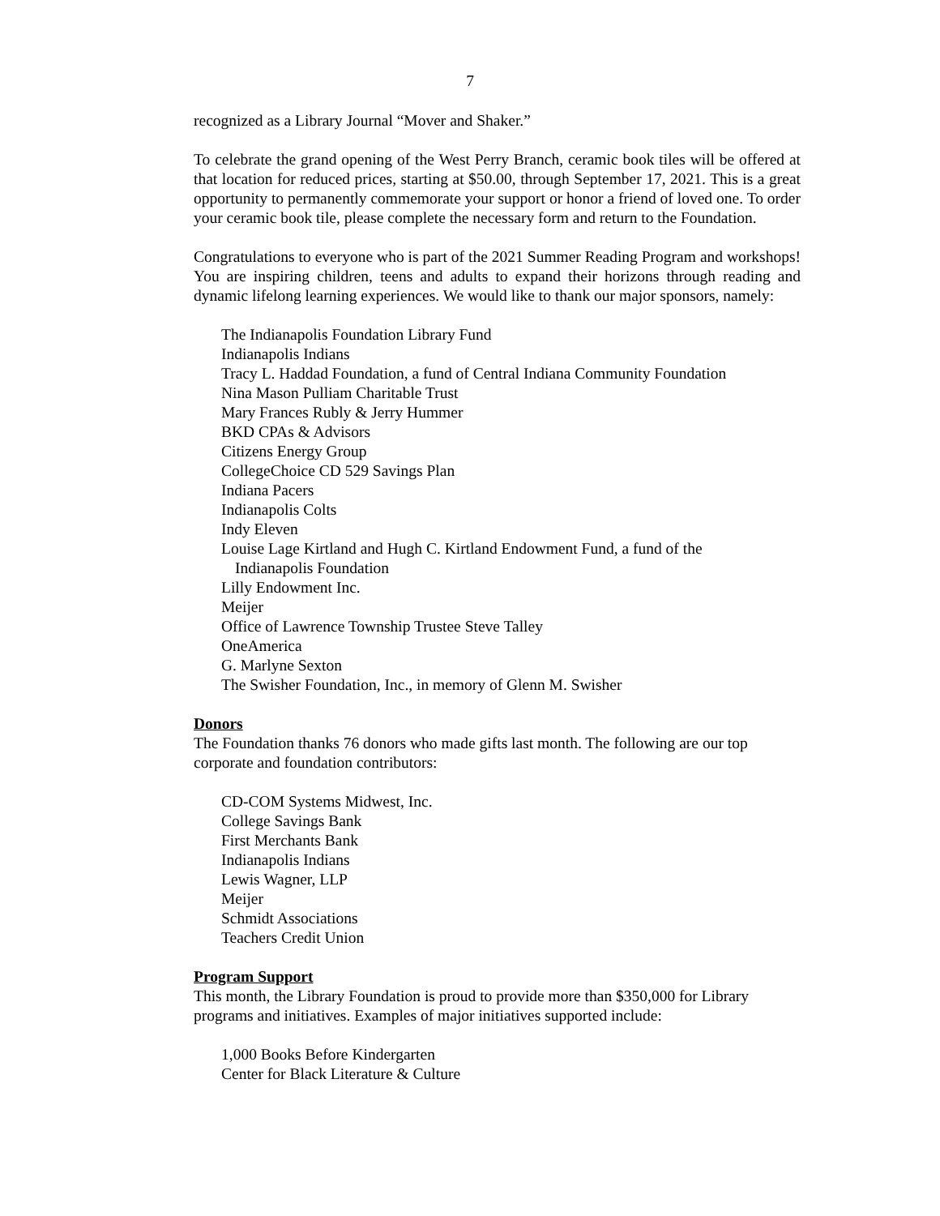7
recognized as a Library Journal “Mover and Shaker.”
To celebrate the grand opening of the West Perry Branch, ceramic book tiles will be offered at that location for reduced prices, starting at $50.00, through September 17, 2021. This is a great opportunity to permanently commemorate your support or honor a friend of loved one. To order your ceramic book tile, please complete the necessary form and return to the Foundation.
Congratulations to everyone who is part of the 2021 Summer Reading Program and workshops! You are inspiring children, teens and adults to expand their horizons through reading and dynamic lifelong learning experiences. We would like to thank our major sponsors, namely:
The Indianapolis Foundation Library Fund
Indianapolis Indians
Tracy L. Haddad Foundation, a fund of Central Indiana Community Foundation
Nina Mason Pulliam Charitable Trust
Mary Frances Rubly & Jerry Hummer
BKD CPAs & Advisors
Citizens Energy Group
CollegeChoice CD 529 Savings Plan
Indiana Pacers
Indianapolis Colts
Indy Eleven
Louise Lage Kirtland and Hugh C. Kirtland Endowment Fund, a fund of the
Indianapolis Foundation
Lilly Endowment Inc.
Meijer
Office of Lawrence Township Trustee Steve Talley
OneAmerica
G. Marlyne Sexton
The Swisher Foundation, Inc., in memory of Glenn M. Swisher
Donors
The Foundation thanks 76 donors who made gifts last month. The following are our top corporate and foundation contributors:
CD-COM Systems Midwest, Inc.
College Savings Bank
First Merchants Bank
Indianapolis Indians
Lewis Wagner, LLP
Meijer
Schmidt Associations
Teachers Credit Union
Program Support
This month, the Library Foundation is proud to provide more than $350,000 for Library programs and initiatives. Examples of major initiatives supported include:
1,000 Books Before Kindergarten
Center for Black Literature & Culture